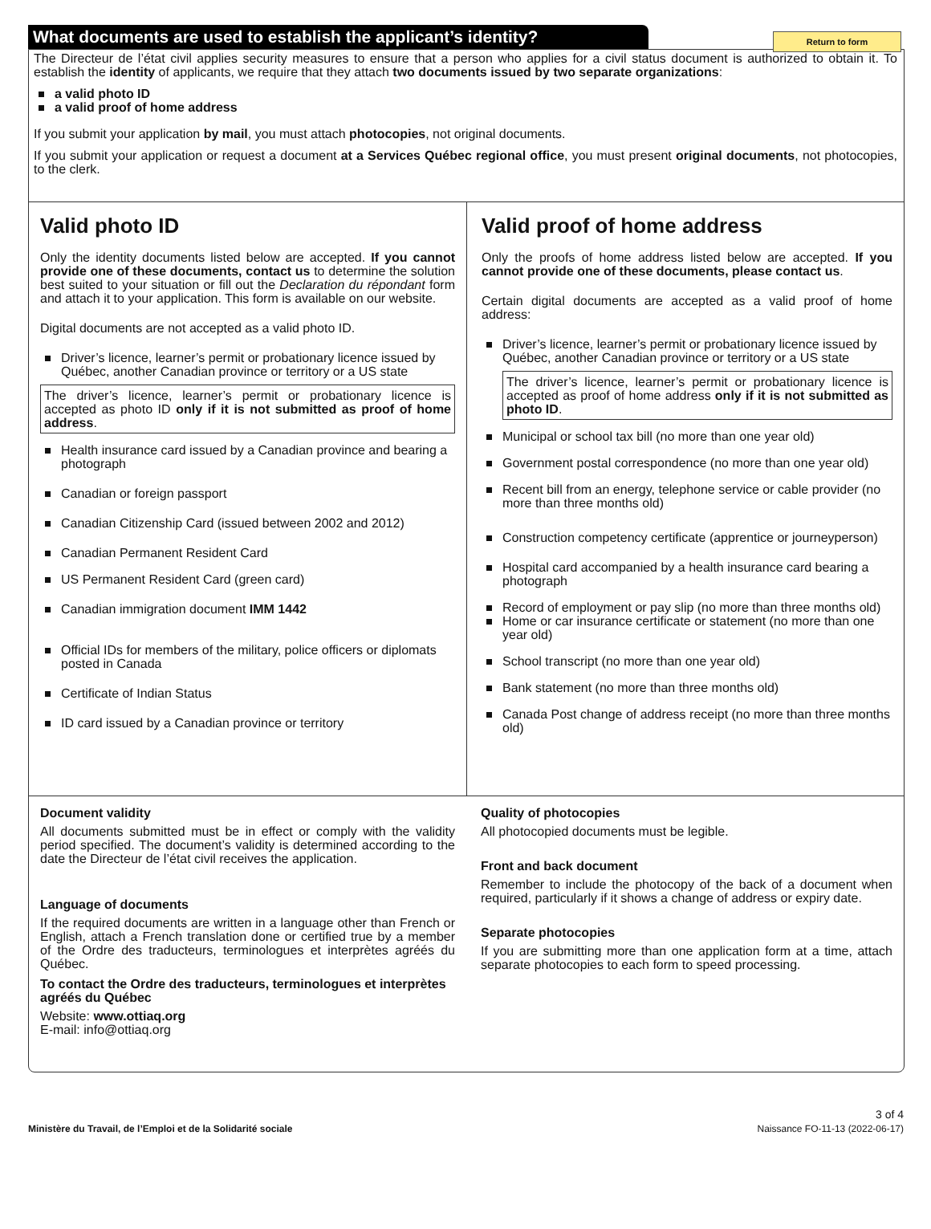Return to form
What documents are used to establish the applicant’s identity?
The Directeur de l’état civil applies security measures to ensure that a person who applies for a civil status document is authorized to obtain it. To establish the identity of applicants, we require that they attach two documents issued by two separate organizations:
a valid photo ID
a valid proof of home address
If you submit your application by mail, you must attach photocopies, not original documents.
If you submit your application or request a document at a Services Québec regional office, you must present original documents, not photocopies, to the clerk.
Valid photo ID
Only the identity documents listed below are accepted. If you cannot provide one of these documents, contact us to determine the solution best suited to your situation or fill out the Declaration du répondant form and attach it to your application. This form is available on our website.
Digital documents are not accepted as a valid photo ID.
Driver’s licence, learner’s permit or probationary licence issued by Québec, another Canadian province or territory or a US state
The driver’s licence, learner’s permit or probationary licence is accepted as photo ID only if it is not submitted as proof of home address.
Health insurance card issued by a Canadian province and bearing a photograph
Canadian or foreign passport
Canadian Citizenship Card (issued between 2002 and 2012)
Canadian Permanent Resident Card
US Permanent Resident Card (green card)
Canadian immigration document IMM 1442
Official IDs for members of the military, police officers or diplomats posted in Canada
Certificate of Indian Status
ID card issued by a Canadian province or territory
Valid proof of home address
Only the proofs of home address listed below are accepted. If you cannot provide one of these documents, please contact us.
Certain digital documents are accepted as a valid proof of home address:
Driver’s licence, learner’s permit or probationary licence issued by Québec, another Canadian province or territory or a US state
The driver’s licence, learner’s permit or probationary licence is accepted as proof of home address only if it is not submitted as photo ID.
Municipal or school tax bill (no more than one year old)
Government postal correspondence (no more than one year old)
Recent bill from an energy, telephone service or cable provider (no more than three months old)
Construction competency certificate (apprentice or journeyperson)
Hospital card accompanied by a health insurance card bearing a photograph
Record of employment or pay slip (no more than three months old)
Home or car insurance certificate or statement (no more than one year old)
School transcript (no more than one year old)
Bank statement (no more than three months old)
Canada Post change of address receipt (no more than three months old)
Document validity
All documents submitted must be in effect or comply with the validity period specified. The document’s validity is determined according to the date the Directeur de l’état civil receives the application.
Language of documents
If the required documents are written in a language other than French or English, attach a French translation done or certified true by a member of the Ordre des traducteurs, terminologues et interprètes agréés du Québec.
To contact the Ordre des traducteurs, terminologues et interprètes agréés du Québec
Website: www.ottiaq.org
E-mail: info@ottiaq.org
Quality of photocopies
All photocopied documents must be legible.
Front and back document
Remember to include the photocopy of the back of a document when required, particularly if it shows a change of address or expiry date.
Separate photocopies
If you are submitting more than one application form at a time, attach separate photocopies to each form to speed processing.
Ministère du Travail, de l’Emploi et de la Solidarité sociale
3 of 4
Naissance FO-11-13 (2022-06-17)